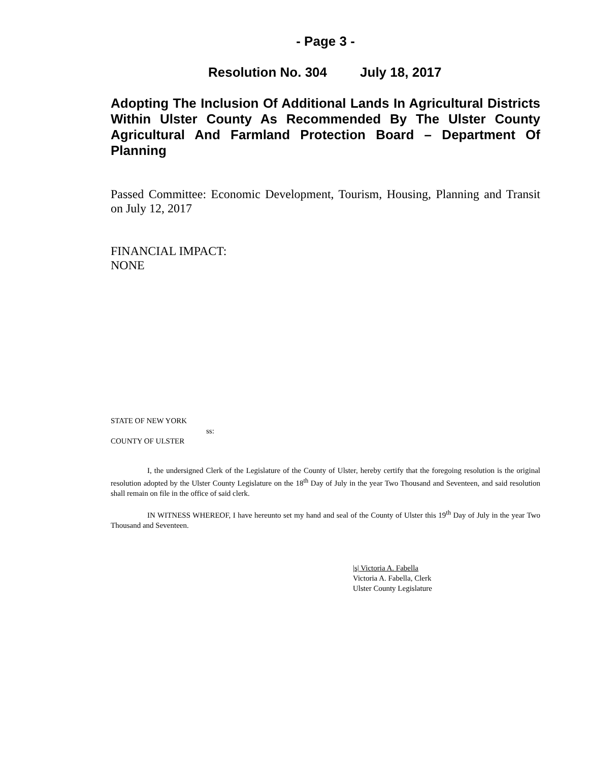- Page 3 -
Resolution No. 304 July 18, 2017
Adopting The Inclusion Of Additional Lands In Agricultural Districts Within Ulster County As Recommended By The Ulster County Agricultural And Farmland Protection Board – Department Of Planning
Passed Committee: Economic Development, Tourism, Housing, Planning and Transit on July 12, 2017
FINANCIAL IMPACT:
NONE
STATE OF NEW YORK
ss:
COUNTY OF ULSTER
I, the undersigned Clerk of the Legislature of the County of Ulster, hereby certify that the foregoing resolution is the original resolution adopted by the Ulster County Legislature on the 18<sup>th</sup> Day of July in the year Two Thousand and Seventeen, and said resolution shall remain on file in the office of said clerk.
IN WITNESS WHEREOF, I have hereunto set my hand and seal of the County of Ulster this 19<sup>th</sup> Day of July in the year Two Thousand and Seventeen.
|s| Victoria A. Fabella
Victoria A. Fabella, Clerk
Ulster County Legislature